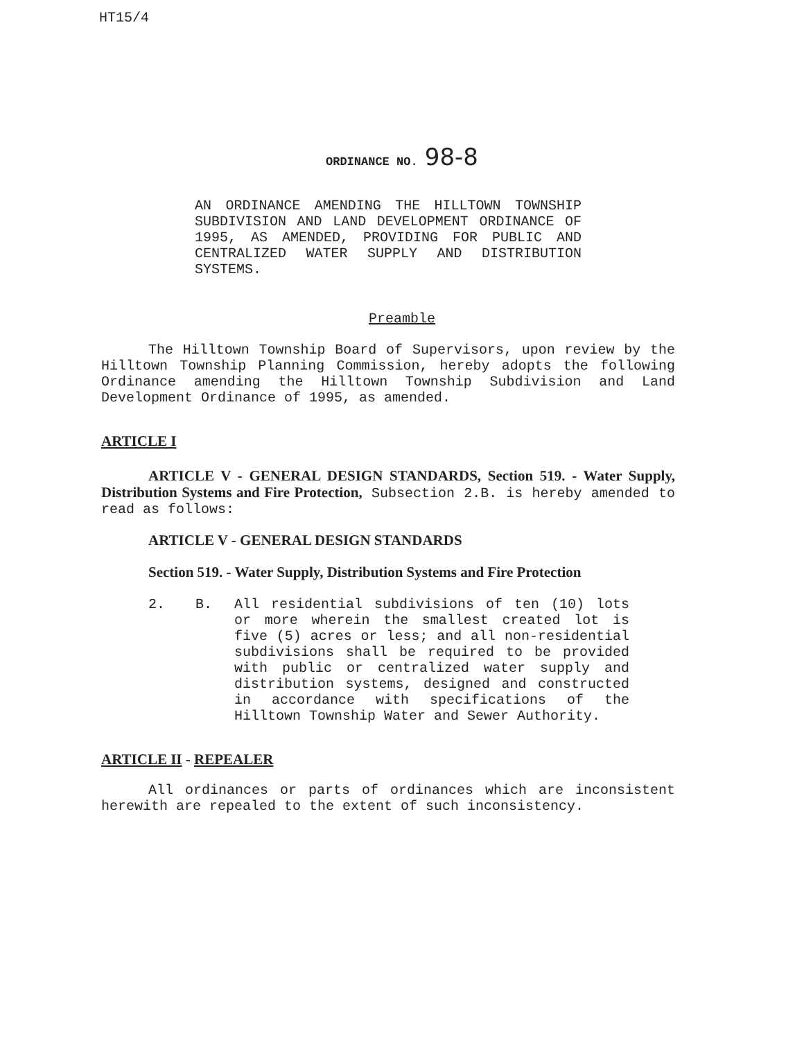HT15/4
ORDINANCE NO. 98-8
AN ORDINANCE AMENDING THE HILLTOWN TOWNSHIP SUBDIVISION AND LAND DEVELOPMENT ORDINANCE OF 1995, AS AMENDED, PROVIDING FOR PUBLIC AND CENTRALIZED WATER SUPPLY AND DISTRIBUTION SYSTEMS.
Preamble
The Hilltown Township Board of Supervisors, upon review by the Hilltown Township Planning Commission, hereby adopts the following Ordinance amending the Hilltown Township Subdivision and Land Development Ordinance of 1995, as amended.
ARTICLE I
ARTICLE V - GENERAL DESIGN STANDARDS, Section 519. - Water Supply, Distribution Systems and Fire Protection, Subsection 2.B. is hereby amended to read as follows:
ARTICLE V - GENERAL DESIGN STANDARDS
Section 519. - Water Supply, Distribution Systems and Fire Protection
2. B. All residential subdivisions of ten (10) lots or more wherein the smallest created lot is five (5) acres or less; and all non-residential subdivisions shall be required to be provided with public or centralized water supply and distribution systems, designed and constructed in accordance with specifications of the Hilltown Township Water and Sewer Authority.
ARTICLE II - REPEALER
All ordinances or parts of ordinances which are inconsistent herewith are repealed to the extent of such inconsistency.